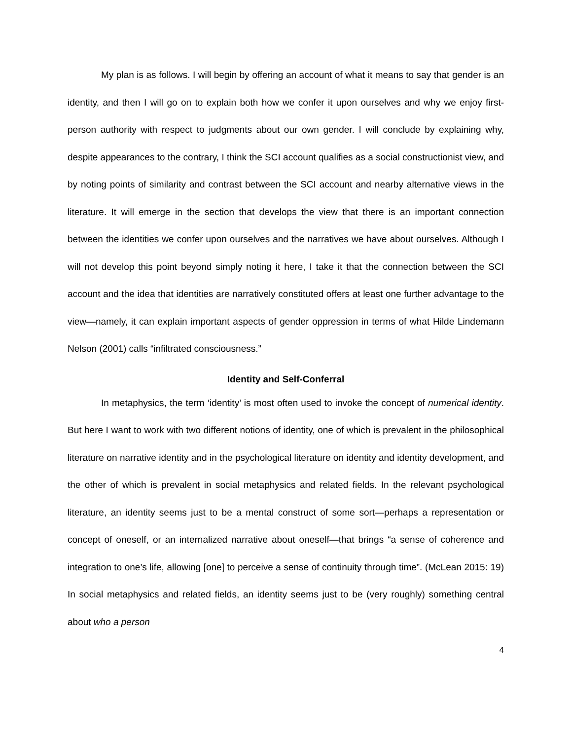My plan is as follows. I will begin by offering an account of what it means to say that gender is an identity, and then I will go on to explain both how we confer it upon ourselves and why we enjoy first-person authority with respect to judgments about our own gender. I will conclude by explaining why, despite appearances to the contrary, I think the SCI account qualifies as a social constructionist view, and by noting points of similarity and contrast between the SCI account and nearby alternative views in the literature. It will emerge in the section that develops the view that there is an important connection between the identities we confer upon ourselves and the narratives we have about ourselves. Although I will not develop this point beyond simply noting it here, I take it that the connection between the SCI account and the idea that identities are narratively constituted offers at least one further advantage to the view—namely, it can explain important aspects of gender oppression in terms of what Hilde Lindemann Nelson (2001) calls “infiltrated consciousness.”
Identity and Self-Conferral
In metaphysics, the term ‘identity’ is most often used to invoke the concept of numerical identity. But here I want to work with two different notions of identity, one of which is prevalent in the philosophical literature on narrative identity and in the psychological literature on identity and identity development, and the other of which is prevalent in social metaphysics and related fields. In the relevant psychological literature, an identity seems just to be a mental construct of some sort—perhaps a representation or concept of oneself, or an internalized narrative about oneself—that brings “a sense of coherence and integration to one’s life, allowing [one] to perceive a sense of continuity through time”. (McLean 2015: 19) In social metaphysics and related fields, an identity seems just to be (very roughly) something central about who a person
4